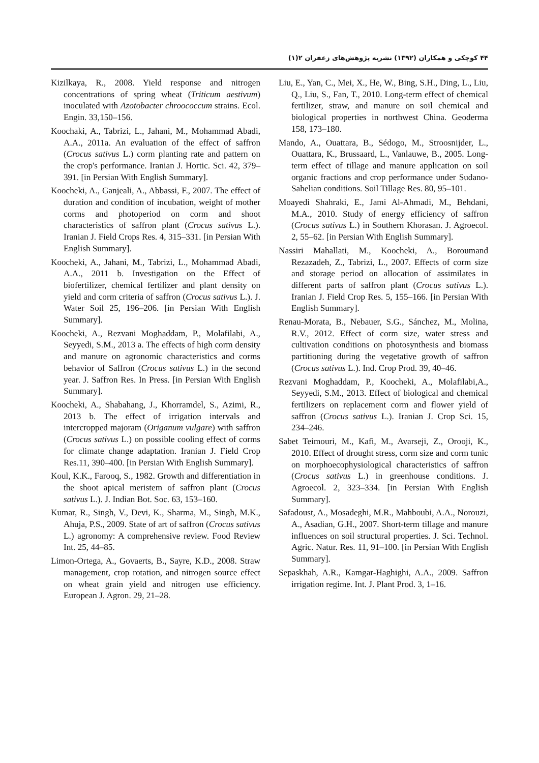۴۴ کوچکی و همکاران (۱۳۹۲) نشریه پژوهش‌های زعفران ۲(۱)
Kizilkaya, R., 2008. Yield response and nitrogen concentrations of spring wheat (Triticum aestivum) inoculated with Azotobacter chroococcum strains. Ecol. Engin. 33,150–156.
Koochaki, A., Tabrizi, L., Jahani, M., Mohammad Abadi, A.A., 2011a. An evaluation of the effect of saffron (Crocus sativus L.) corm planting rate and pattern on the crop's performance. Iranian J. Hortic. Sci. 42, 379–391. [in Persian With English Summary].
Koocheki, A., Ganjeali, A., Abbassi, F., 2007. The effect of duration and condition of incubation, weight of mother corms and photoperiod on corm and shoot characteristics of saffron plant (Crocus sativus L.). Iranian J. Field Crops Res. 4, 315–331. [in Persian With English Summary].
Koocheki, A., Jahani, M., Tabrizi, L., Mohammad Abadi, A.A., 2011 b. Investigation on the Effect of biofertilizer, chemical fertilizer and plant density on yield and corm criteria of saffron (Crocus sativus L.). J. Water Soil 25, 196–206. [in Persian With English Summary].
Koocheki, A., Rezvani Moghaddam, P., Molafilabi, A., Seyyedi, S.M., 2013 a. The effects of high corm density and manure on agronomic characteristics and corms behavior of Saffron (Crocus sativus L.) in the second year. J. Saffron Res. In Press. [in Persian With English Summary].
Koocheki, A., Shabahang, J., Khorramdel, S., Azimi, R., 2013 b. The effect of irrigation intervals and intercropped majoram (Origanum vulgare) with saffron (Crocus sativus L.) on possible cooling effect of corms for climate change adaptation. Iranian J. Field Crop Res.11, 390–400. [in Persian With English Summary].
Koul, K.K., Farooq, S., 1982. Growth and differentiation in the shoot apical meristem of saffron plant (Crocus sativus L.). J. Indian Bot. Soc. 63, 153–160.
Kumar, R., Singh, V., Devi, K., Sharma, M., Singh, M.K., Ahuja, P.S., 2009. State of art of saffron (Crocus sativus L.) agronomy: A comprehensive review. Food Review Int. 25, 44–85.
Limon-Ortega, A., Govaerts, B., Sayre, K.D., 2008. Straw management, crop rotation, and nitrogen source effect on wheat grain yield and nitrogen use efficiency. European J. Agron. 29, 21–28.
Liu, E., Yan, C., Mei, X., He, W., Bing, S.H., Ding, L., Liu, Q., Liu, S., Fan, T., 2010. Long-term effect of chemical fertilizer, straw, and manure on soil chemical and biological properties in northwest China. Geoderma 158, 173–180.
Mando, A., Ouattara, B., Sédogo, M., Stroosnijder, L., Ouattara, K., Brussaard, L., Vanlauwe, B., 2005. Long-term effect of tillage and manure application on soil organic fractions and crop performance under Sudano-Sahelian conditions. Soil Tillage Res. 80, 95–101.
Moayedi Shahraki, E., Jami Al-Ahmadi, M., Behdani, M.A., 2010. Study of energy efficiency of saffron (Crocus sativus L.) in Southern Khorasan. J. Agroecol. 2, 55–62. [in Persian With English Summary].
Nassiri Mahallati, M., Koocheki, A., Boroumand Rezazadeh, Z., Tabrizi, L., 2007. Effects of corm size and storage period on allocation of assimilates in different parts of saffron plant (Crocus sativus L.). Iranian J. Field Crop Res. 5, 155–166. [in Persian With English Summary].
Renau-Morata, B., Nebauer, S.G., Sánchez, M., Molina, R.V., 2012. Effect of corm size, water stress and cultivation conditions on photosynthesis and biomass partitioning during the vegetative growth of saffron (Crocus sativus L.). Ind. Crop Prod. 39, 40–46.
Rezvani Moghaddam, P., Koocheki, A., Molafilabi,A., Seyyedi, S.M., 2013. Effect of biological and chemical fertilizers on replacement corm and flower yield of saffron (Crocus sativus L.). Iranian J. Crop Sci. 15, 234–246.
Sabet Teimouri, M., Kafi, M., Avarseji, Z., Orooji, K., 2010. Effect of drought stress, corm size and corm tunic on morphoecophysiological characteristics of saffron (Crocus sativus L.) in greenhouse conditions. J. Agroecol. 2, 323–334. [in Persian With English Summary].
Safadoust, A., Mosadeghi, M.R., Mahboubi, A.A., Norouzi, A., Asadian, G.H., 2007. Short-term tillage and manure influences on soil structural properties. J. Sci. Technol. Agric. Natur. Res. 11, 91–100. [in Persian With English Summary].
Sepaskhah, A.R., Kamgar-Haghighi, A.A., 2009. Saffron irrigation regime. Int. J. Plant Prod. 3, 1–16.